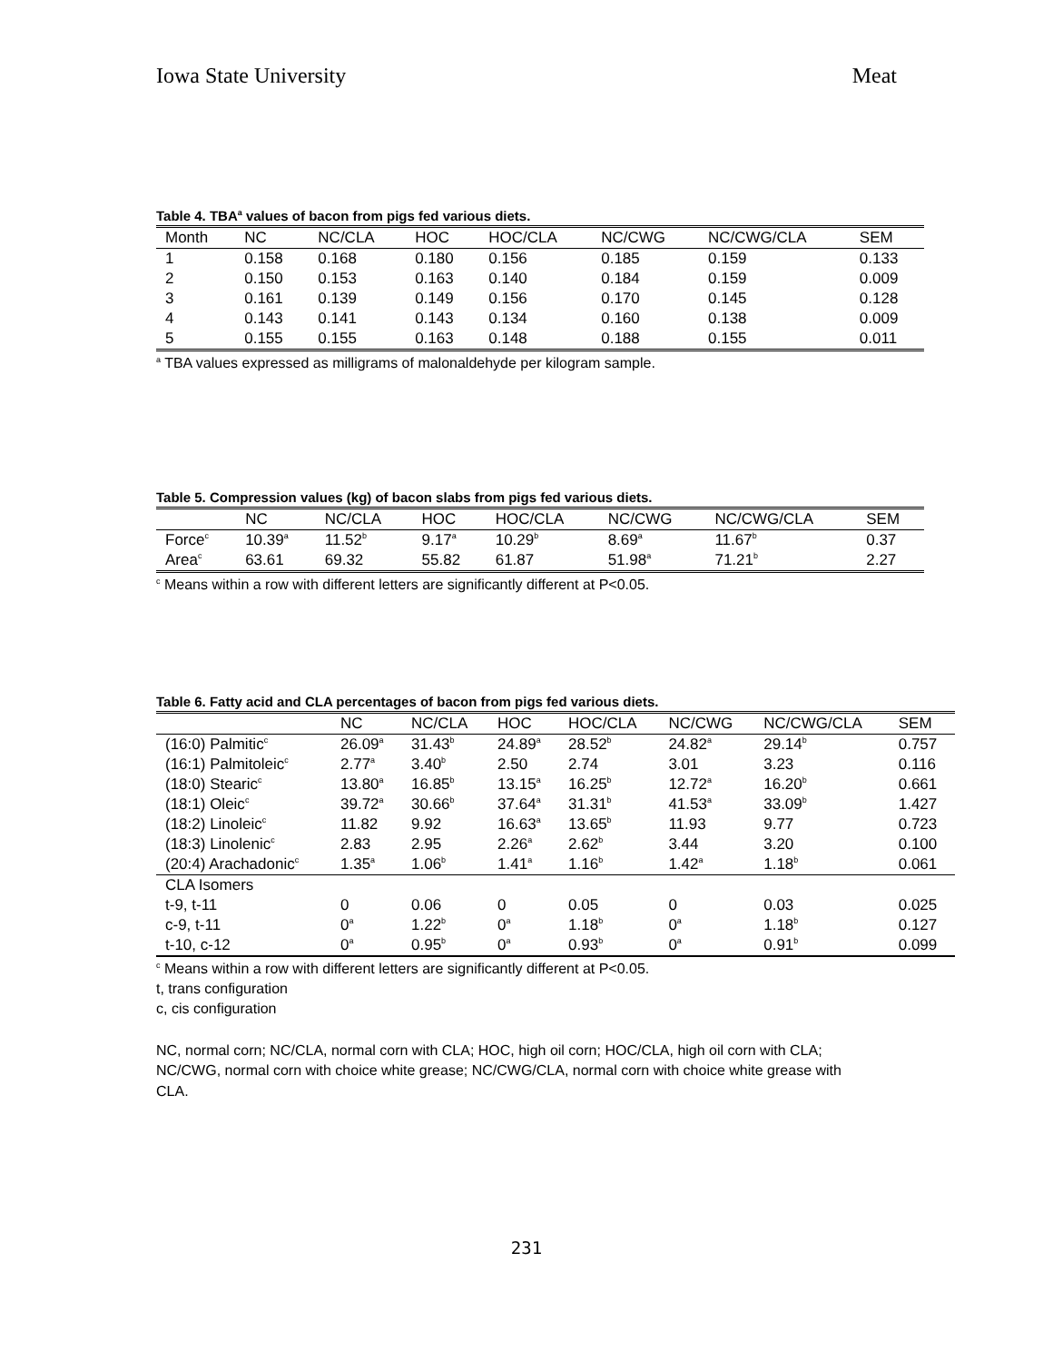Iowa State University Meat
Table 4. TBA<sup>a</sup> values of bacon from pigs fed various diets.
| Month | NC | NC/CLA | HOC | HOC/CLA | NC/CWG | NC/CWG/CLA | SEM |
| --- | --- | --- | --- | --- | --- | --- | --- |
| 1 | 0.158 | 0.168 | 0.180 | 0.156 | 0.185 | 0.159 | 0.133 |
| 2 | 0.150 | 0.153 | 0.163 | 0.140 | 0.184 | 0.159 | 0.009 |
| 3 | 0.161 | 0.139 | 0.149 | 0.156 | 0.170 | 0.145 | 0.128 |
| 4 | 0.143 | 0.141 | 0.143 | 0.134 | 0.160 | 0.138 | 0.009 |
| 5 | 0.155 | 0.155 | 0.163 | 0.148 | 0.188 | 0.155 | 0.011 |
<sup>a</sup> TBA values expressed as milligrams of malonaldehyde per kilogram sample.
Table 5. Compression values (kg) of bacon slabs from pigs fed various diets.
| | NC | NC/CLA | HOC | HOC/CLA | NC/CWG | NC/CWG/CLA | SEM |
| --- | --- | --- | --- | --- | --- | --- | --- |
| Force<sup>c</sup> | 10.39<sup>a</sup> | 11.52<sup>b</sup> | 9.17<sup>a</sup> | 10.29<sup>b</sup> | 8.69<sup>a</sup> | 11.67<sup>b</sup> | 0.37 |
| Area<sup>c</sup> | 63.61 | 69.32 | 55.82 | 61.87 | 51.98<sup>a</sup> | 71.21<sup>b</sup> | 2.27 |
<sup>c</sup> Means within a row with different letters are significantly different at P<0.05.
Table 6. Fatty acid and CLA percentages of bacon from pigs fed various diets.
| | NC | NC/CLA | HOC | HOC/CLA | NC/CWG | NC/CWG/CLA | SEM |
| --- | --- | --- | --- | --- | --- | --- | --- |
| (16:0) Palmitic<sup>c</sup> | 26.09<sup>a</sup> | 31.43<sup>b</sup> | 24.89<sup>a</sup> | 28.52<sup>b</sup> | 24.82<sup>a</sup> | 29.14<sup>b</sup> | 0.757 |
| (16:1) Palmitoleic<sup>c</sup> | 2.77<sup>a</sup> | 3.40<sup>b</sup> | 2.50 | 2.74 | 3.01 | 3.23 | 0.116 |
| (18:0) Stearic<sup>c</sup> | 13.80<sup>a</sup> | 16.85<sup>b</sup> | 13.15<sup>a</sup> | 16.25<sup>b</sup> | 12.72<sup>a</sup> | 16.20<sup>b</sup> | 0.661 |
| (18:1) Oleic<sup>c</sup> | 39.72<sup>a</sup> | 30.66<sup>b</sup> | 37.64<sup>a</sup> | 31.31<sup>b</sup> | 41.53<sup>a</sup> | 33.09<sup>b</sup> | 1.427 |
| (18:2) Linoleic<sup>c</sup> | 11.82 | 9.92 | 16.63<sup>a</sup> | 13.65<sup>b</sup> | 11.93 | 9.77 | 0.723 |
| (18:3) Linolenic<sup>c</sup> | 2.83 | 2.95 | 2.26<sup>a</sup> | 2.62<sup>b</sup> | 3.44 | 3.20 | 0.100 |
| (20:4) Arachadonic<sup>c</sup> | 1.35<sup>a</sup> | 1.06<sup>b</sup> | 1.41<sup>a</sup> | 1.16<sup>b</sup> | 1.42<sup>a</sup> | 1.18<sup>b</sup> | 0.061 |
| CLA Isomers | | | | | | | |
| t-9, t-11 | 0 | 0.06 | 0 | 0.05 | 0 | 0.03 | 0.025 |
| c-9, t-11 | 0<sup>a</sup> | 1.22<sup>b</sup> | 0<sup>a</sup> | 1.18<sup>b</sup> | 0<sup>a</sup> | 1.18<sup>b</sup> | 0.127 |
| t-10, c-12 | 0<sup>a</sup> | 0.95<sup>b</sup> | 0<sup>a</sup> | 0.93<sup>b</sup> | 0<sup>a</sup> | 0.91<sup>b</sup> | 0.099 |
<sup>c</sup> Means within a row with different letters are significantly different at P<0.05.
t, trans configuration
c, cis configuration
NC, normal corn; NC/CLA, normal corn with CLA; HOC, high oil corn; HOC/CLA, high oil corn with CLA; NC/CWG, normal corn with choice white grease; NC/CWG/CLA, normal corn with choice white grease with CLA.
231